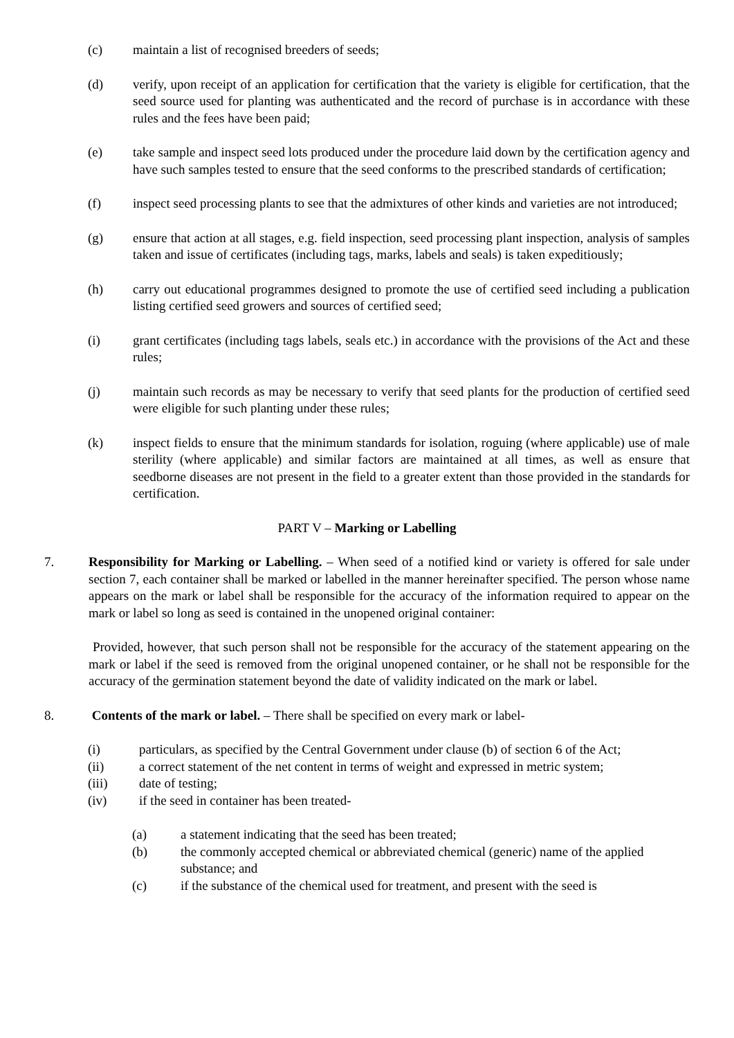(c) maintain a list of recognised breeders of seeds;
(d) verify, upon receipt of an application for certification that the variety is eligible for certification, that the seed source used for planting was authenticated and the record of purchase is in accordance with these rules and the fees have been paid;
(e) take sample and inspect seed lots produced under the procedure laid down by the certification agency and have such samples tested to ensure that the seed conforms to the prescribed standards of certification;
(f) inspect seed processing plants to see that the admixtures of other kinds and varieties are not introduced;
(g) ensure that action at all stages, e.g. field inspection, seed processing plant inspection, analysis of samples taken and issue of certificates (including tags, marks, labels and seals) is taken expeditiously;
(h) carry out educational programmes designed to promote the use of certified seed including a publication listing certified seed growers and sources of certified seed;
(i) grant certificates (including tags labels, seals etc.) in accordance with the provisions of the Act and these rules;
(j) maintain such records as may be necessary to verify that seed plants for the production of certified seed were eligible for such planting under these rules;
(k) inspect fields to ensure that the minimum standards for isolation, roguing (where applicable) use of male sterility (where applicable) and similar factors are maintained at all times, as well as ensure that seedborne diseases are not present in the field to a greater extent than those provided in the standards for certification.
PART V – Marking or Labelling
7. Responsibility for Marking or Labelling. – When seed of a notified kind or variety is offered for sale under section 7, each container shall be marked or labelled in the manner hereinafter specified. The person whose name appears on the mark or label shall be responsible for the accuracy of the information required to appear on the mark or label so long as seed is contained in the unopened original container:
Provided, however, that such person shall not be responsible for the accuracy of the statement appearing on the mark or label if the seed is removed from the original unopened container, or he shall not be responsible for the accuracy of the germination statement beyond the date of validity indicated on the mark or label.
8. Contents of the mark or label. – There shall be specified on every mark or label-
(i) particulars, as specified by the Central Government under clause (b) of section 6 of the Act;
(ii) a correct statement of the net content in terms of weight and expressed in metric system;
(iii) date of testing;
(iv) if the seed in container has been treated-
(a) a statement indicating that the seed has been treated;
(b) the commonly accepted chemical or abbreviated chemical (generic) name of the applied substance; and
(c) if the substance of the chemical used for treatment, and present with the seed is